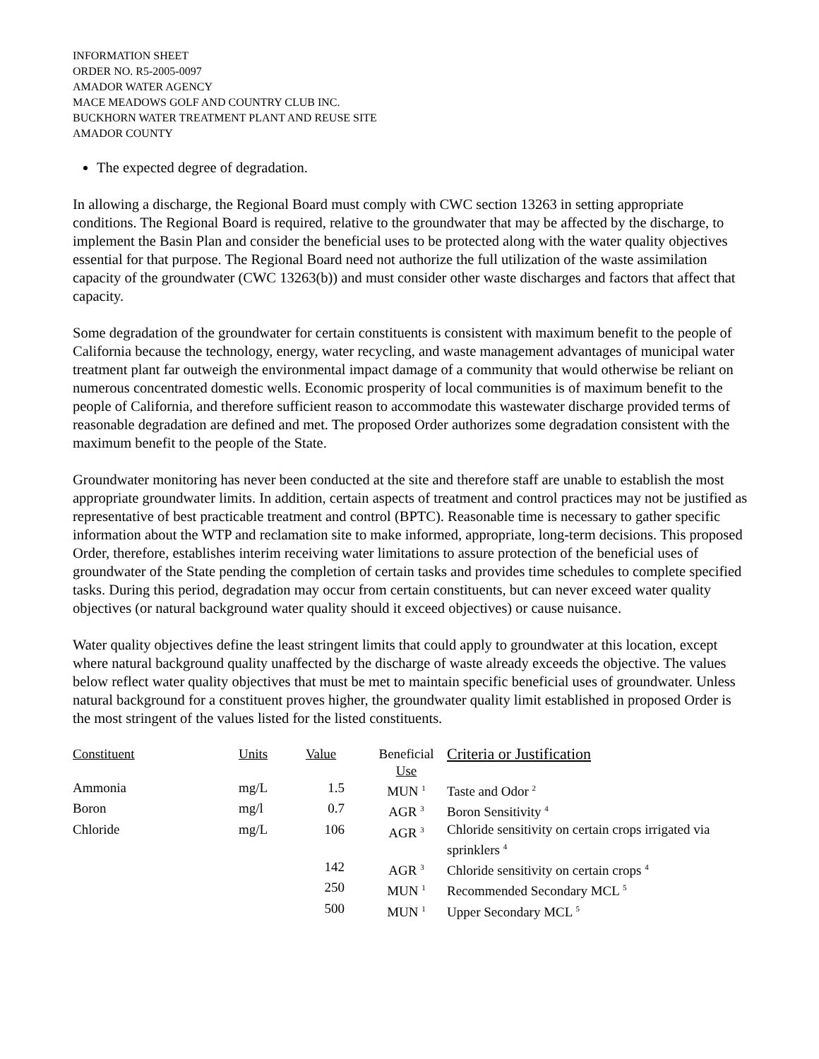INFORMATION SHEET
ORDER NO. R5-2005-0097
AMADOR WATER AGENCY
MACE MEADOWS GOLF AND COUNTRY CLUB INC.
BUCKHORN WATER TREATMENT PLANT AND REUSE SITE
AMADOR COUNTY
The expected degree of degradation.
In allowing a discharge, the Regional Board must comply with CWC section 13263 in setting appropriate conditions. The Regional Board is required, relative to the groundwater that may be affected by the discharge, to implement the Basin Plan and consider the beneficial uses to be protected along with the water quality objectives essential for that purpose. The Regional Board need not authorize the full utilization of the waste assimilation capacity of the groundwater (CWC 13263(b)) and must consider other waste discharges and factors that affect that capacity.
Some degradation of the groundwater for certain constituents is consistent with maximum benefit to the people of California because the technology, energy, water recycling, and waste management advantages of municipal water treatment plant far outweigh the environmental impact damage of a community that would otherwise be reliant on numerous concentrated domestic wells. Economic prosperity of local communities is of maximum benefit to the people of California, and therefore sufficient reason to accommodate this wastewater discharge provided terms of reasonable degradation are defined and met. The proposed Order authorizes some degradation consistent with the maximum benefit to the people of the State.
Groundwater monitoring has never been conducted at the site and therefore staff are unable to establish the most appropriate groundwater limits. In addition, certain aspects of treatment and control practices may not be justified as representative of best practicable treatment and control (BPTC). Reasonable time is necessary to gather specific information about the WTP and reclamation site to make informed, appropriate, long-term decisions. This proposed Order, therefore, establishes interim receiving water limitations to assure protection of the beneficial uses of groundwater of the State pending the completion of certain tasks and provides time schedules to complete specified tasks. During this period, degradation may occur from certain constituents, but can never exceed water quality objectives (or natural background water quality should it exceed objectives) or cause nuisance.
Water quality objectives define the least stringent limits that could apply to groundwater at this location, except where natural background quality unaffected by the discharge of waste already exceeds the objective. The values below reflect water quality objectives that must be met to maintain specific beneficial uses of groundwater. Unless natural background for a constituent proves higher, the groundwater quality limit established in proposed Order is the most stringent of the values listed for the listed constituents.
| Constituent | Units | Value | Beneficial Use | Criteria or Justification |
| --- | --- | --- | --- | --- |
| Ammonia | mg/L | 1.5 | MUN <sup>1</sup> | Taste and Odor <sup>2</sup> |
| Boron | mg/l | 0.7 | AGR <sup>3</sup> | Boron Sensitivity <sup>4</sup> |
| Chloride | mg/L | 106 | AGR <sup>3</sup> | Chloride sensitivity on certain crops irrigated via sprinklers <sup>4</sup> |
| | | 142 | AGR <sup>3</sup> | Chloride sensitivity on certain crops <sup>4</sup> |
| | | 250 | MUN <sup>1</sup> | Recommended Secondary MCL <sup>5</sup> |
| | | 500 | MUN <sup>1</sup> | Upper Secondary MCL <sup>5</sup> |